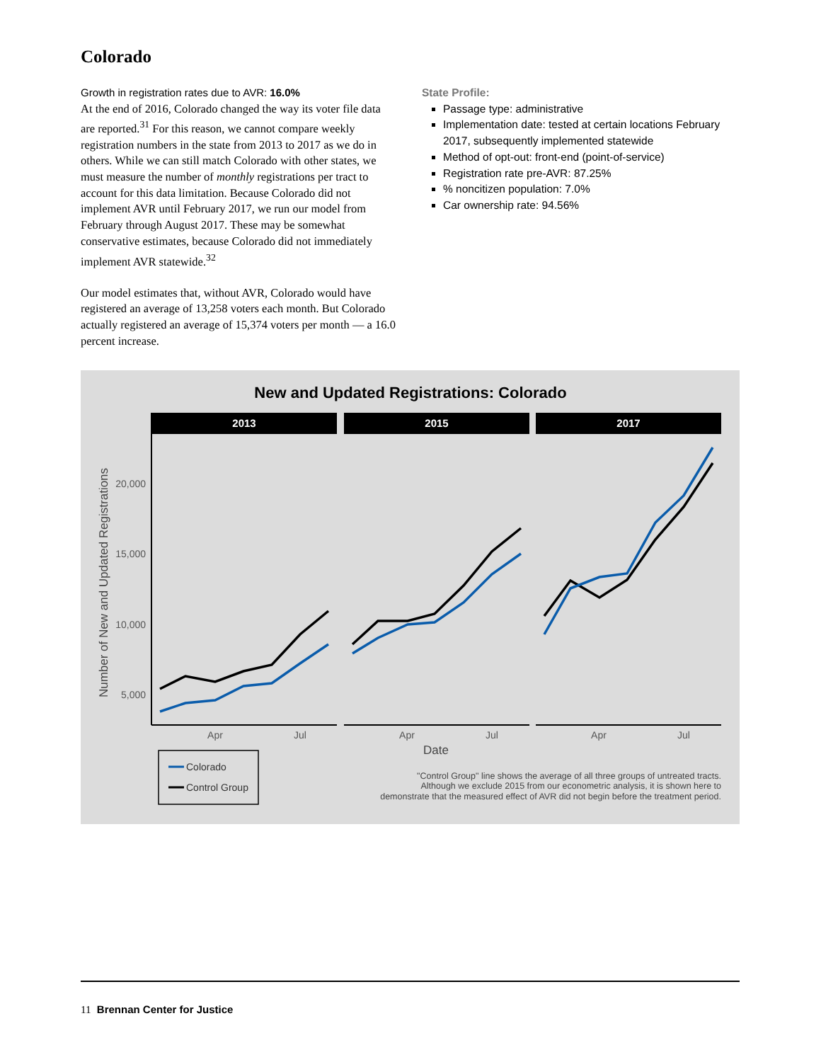Colorado
Growth in registration rates due to AVR: 16.0%
At the end of 2016, Colorado changed the way its voter file data are reported.<sup>31</sup> For this reason, we cannot compare weekly registration numbers in the state from 2013 to 2017 as we do in others. While we can still match Colorado with other states, we must measure the number of monthly registrations per tract to account for this data limitation. Because Colorado did not implement AVR until February 2017, we run our model from February through August 2017. These may be somewhat conservative estimates, because Colorado did not immediately implement AVR statewide.<sup>32</sup>
Our model estimates that, without AVR, Colorado would have registered an average of 13,258 voters each month. But Colorado actually registered an average of 15,374 voters per month — a 16.0 percent increase.
State Profile:
Passage type: administrative
Implementation date: tested at certain locations February 2017, subsequently implemented statewide
Method of opt-out: front-end (point-of-service)
Registration rate pre-AVR: 87.25%
% noncitizen population: 7.0%
Car ownership rate: 94.56%
New and Updated Registrations: Colorado
2013
2015
2017
20,000
15,000
10,000
5,000
Number of New and Updated Registrations
Apr
Jul
Apr
Jul
Apr
Jul
Date
Colorado
Control Group
"Control Group" line shows the average of all three groups of untreated tracts.
Although we exclude 2015 from our econometric analysis, it is shown here to
demonstrate that the measured effect of AVR did not begin before the treatment period.
11 Brennan Center for Justice